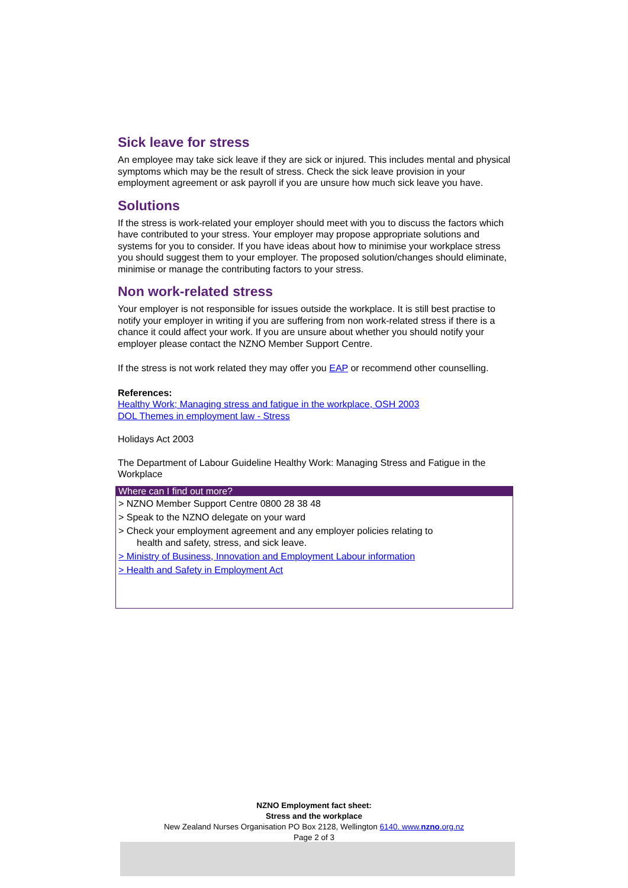Sick leave for stress
An employee may take sick leave if they are sick or injured. This includes mental and physical symptoms which may be the result of stress. Check the sick leave provision in your employment agreement or ask payroll if you are unsure how much sick leave you have.
Solutions
If the stress is work-related your employer should meet with you to discuss the factors which have contributed to your stress. Your employer may propose appropriate solutions and systems for you to consider. If you have ideas about how to minimise your workplace stress you should suggest them to your employer. The proposed solution/changes should eliminate, minimise or manage the contributing factors to your stress.
Non work-related stress
Your employer is not responsible for issues outside the workplace. It is still best practise to notify your employer in writing if you are suffering from non work-related stress if there is a chance it could affect your work. If you are unsure about whether you should notify your employer please contact the NZNO Member Support Centre.
If the stress is not work related they may offer you EAP or recommend other counselling.
References:
Healthy Work; Managing stress and fatigue in the workplace, OSH 2003
DOL Themes in employment law - Stress
Holidays Act 2003
The Department of Labour Guideline Healthy Work: Managing Stress and Fatigue in the Workplace
Where can I find out more?
> NZNO Member Support Centre 0800 28 38 48
> Speak to the NZNO delegate on your ward
> Check your employment agreement and any employer policies relating to
health and safety, stress, and sick leave.
> Ministry of Business, Innovation and Employment Labour information
> Health and Safety in Employment Act
NZNO Employment fact sheet:
Stress and the workplace
New Zealand Nurses Organisation PO Box 2128, Wellington 6140. www.nzno.org.nz
Page 2 of 3